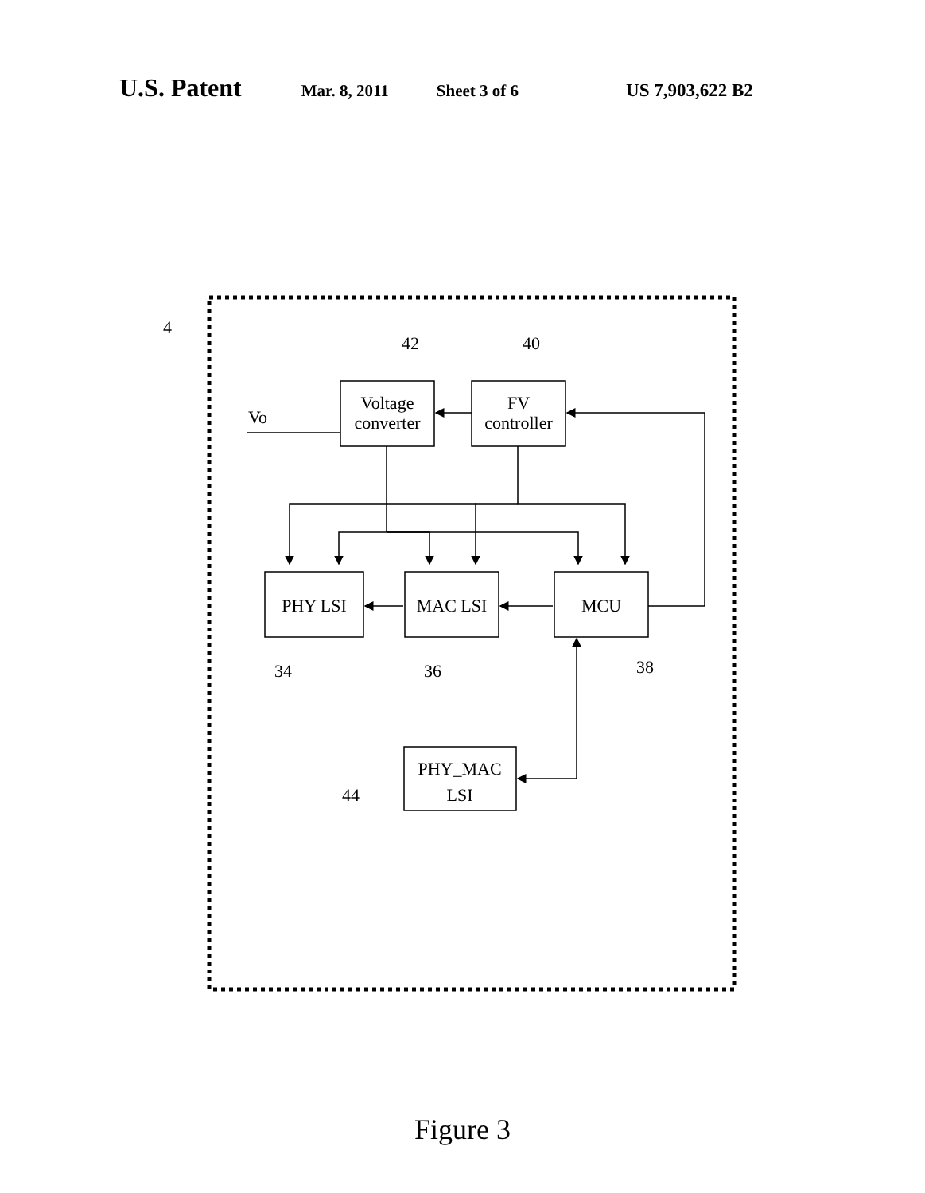U.S. Patent
Mar. 8, 2011 Sheet 3 of 6 US 7,903,622 B2
4
42
40
Vo
Voltage
converter
FV
controller
PHY LSI
MAC LSI
MCU
PHY_MAC
LSI
34
36
38
44
Figure 3